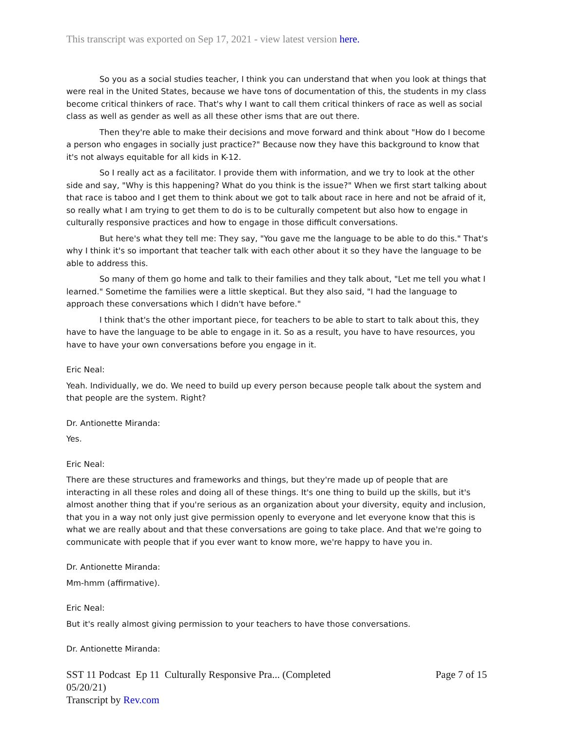This transcript was exported on Sep 17, 2021 - view latest version here.
So you as a social studies teacher, I think you can understand that when you look at things that were real in the United States, because we have tons of documentation of this, the students in my class become critical thinkers of race. That's why I want to call them critical thinkers of race as well as social class as well as gender as well as all these other isms that are out there.
Then they're able to make their decisions and move forward and think about "How do I become a person who engages in socially just practice?" Because now they have this background to know that it's not always equitable for all kids in K-12.
So I really act as a facilitator. I provide them with information, and we try to look at the other side and say, "Why is this happening? What do you think is the issue?" When we first start talking about that race is taboo and I get them to think about we got to talk about race in here and not be afraid of it, so really what I am trying to get them to do is to be culturally competent but also how to engage in culturally responsive practices and how to engage in those difficult conversations.
But here's what they tell me: They say, "You gave me the language to be able to do this." That's why I think it's so important that teacher talk with each other about it so they have the language to be able to address this.
So many of them go home and talk to their families and they talk about, "Let me tell you what I learned." Sometime the families were a little skeptical. But they also said, "I had the language to approach these conversations which I didn't have before."
I think that's the other important piece, for teachers to be able to start to talk about this, they have to have the language to be able to engage in it. So as a result, you have to have resources, you have to have your own conversations before you engage in it.
Eric Neal:
Yeah. Individually, we do. We need to build up every person because people talk about the system and that people are the system. Right?
Dr. Antionette Miranda:
Yes.
Eric Neal:
There are these structures and frameworks and things, but they're made up of people that are interacting in all these roles and doing all of these things. It's one thing to build up the skills, but it's almost another thing that if you're serious as an organization about your diversity, equity and inclusion, that you in a way not only just give permission openly to everyone and let everyone know that this is what we are really about and that these conversations are going to take place. And that we're going to communicate with people that if you ever want to know more, we're happy to have you in.
Dr. Antionette Miranda:
Mm-hmm (affirmative).
Eric Neal:
But it's really almost giving permission to your teachers to have those conversations.
Dr. Antionette Miranda:
SST 11 Podcast Ep 11 Culturally Responsive Pra... (Completed
05/20/21)
Transcript by Rev.com
Page 7 of 15